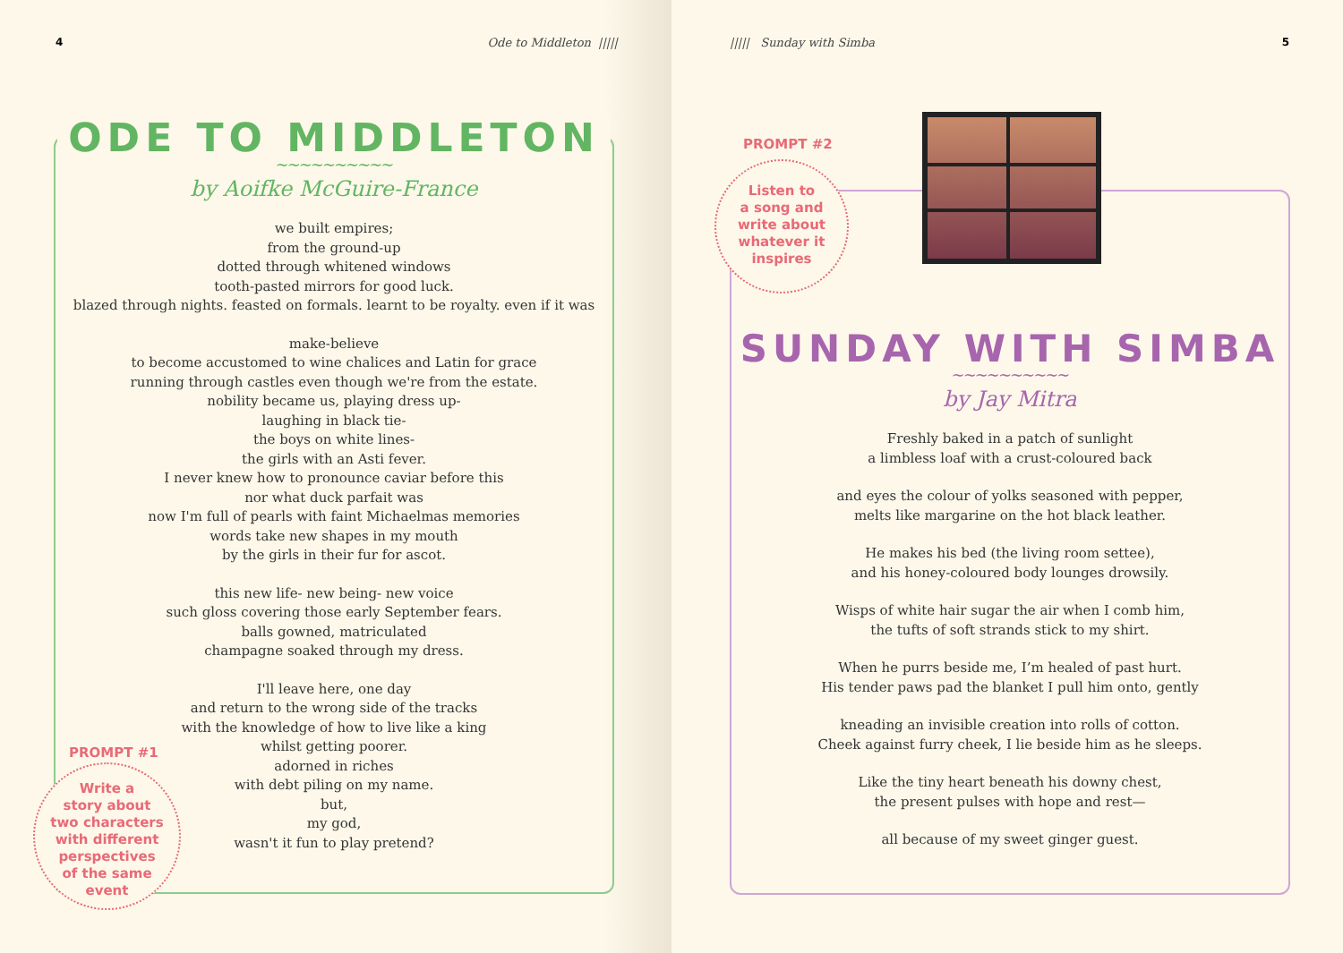4 Ode to Middleton |||||
ODE TO MIDDLETON
∼∼∼∼∼∼∼∼∼∼
by Aoifke McGuire-France
we built empires;
from the ground-up
dotted through whitened windows
tooth-pasted mirrors for good luck.
blazed through nights. feasted on formals. learnt to be royalty. even if it was
make-believe
to become accustomed to wine chalices and Latin for grace
running through castles even though we're from the estate.
nobility became us, playing dress up-
laughing in black tie-
the boys on white lines-
the girls with an Asti fever.
I never knew how to pronounce caviar before this
nor what duck parfait was
now I'm full of pearls with faint Michaelmas memories
words take new shapes in my mouth
by the girls in their fur for ascot.
this new life- new being- new voice
such gloss covering those early September fears.
balls gowned, matriculated
champagne soaked through my dress.
I'll leave here, one day
and return to the wrong side of the tracks
with the knowledge of how to live like a king
whilst getting poorer.
adorned in riches
with debt piling on my name.
but,
my god,
wasn't it fun to play pretend?
PROMPT #1
Write a
story about
two characters
with different
perspectives
of the same
event
||||| Sunday with Simba 5
PROMPT #2
Listen to
a song and
write about
whatever it
inspires
SUNDAY WITH SIMBA
∼∼∼∼∼∼∼∼∼∼
by Jay Mitra
Freshly baked in a patch of sunlight
a limbless loaf with a crust-coloured back
and eyes the colour of yolks seasoned with pepper,
melts like margarine on the hot black leather.
He makes his bed (the living room settee),
and his honey-coloured body lounges drowsily.
Wisps of white hair sugar the air when I comb him,
the tufts of soft strands stick to my shirt.
When he purrs beside me, I’m healed of past hurt.
His tender paws pad the blanket I pull him onto, gently
kneading an invisible creation into rolls of cotton.
Cheek against furry cheek, I lie beside him as he sleeps.
Like the tiny heart beneath his downy chest,
the present pulses with hope and rest—
all because of my sweet ginger guest.